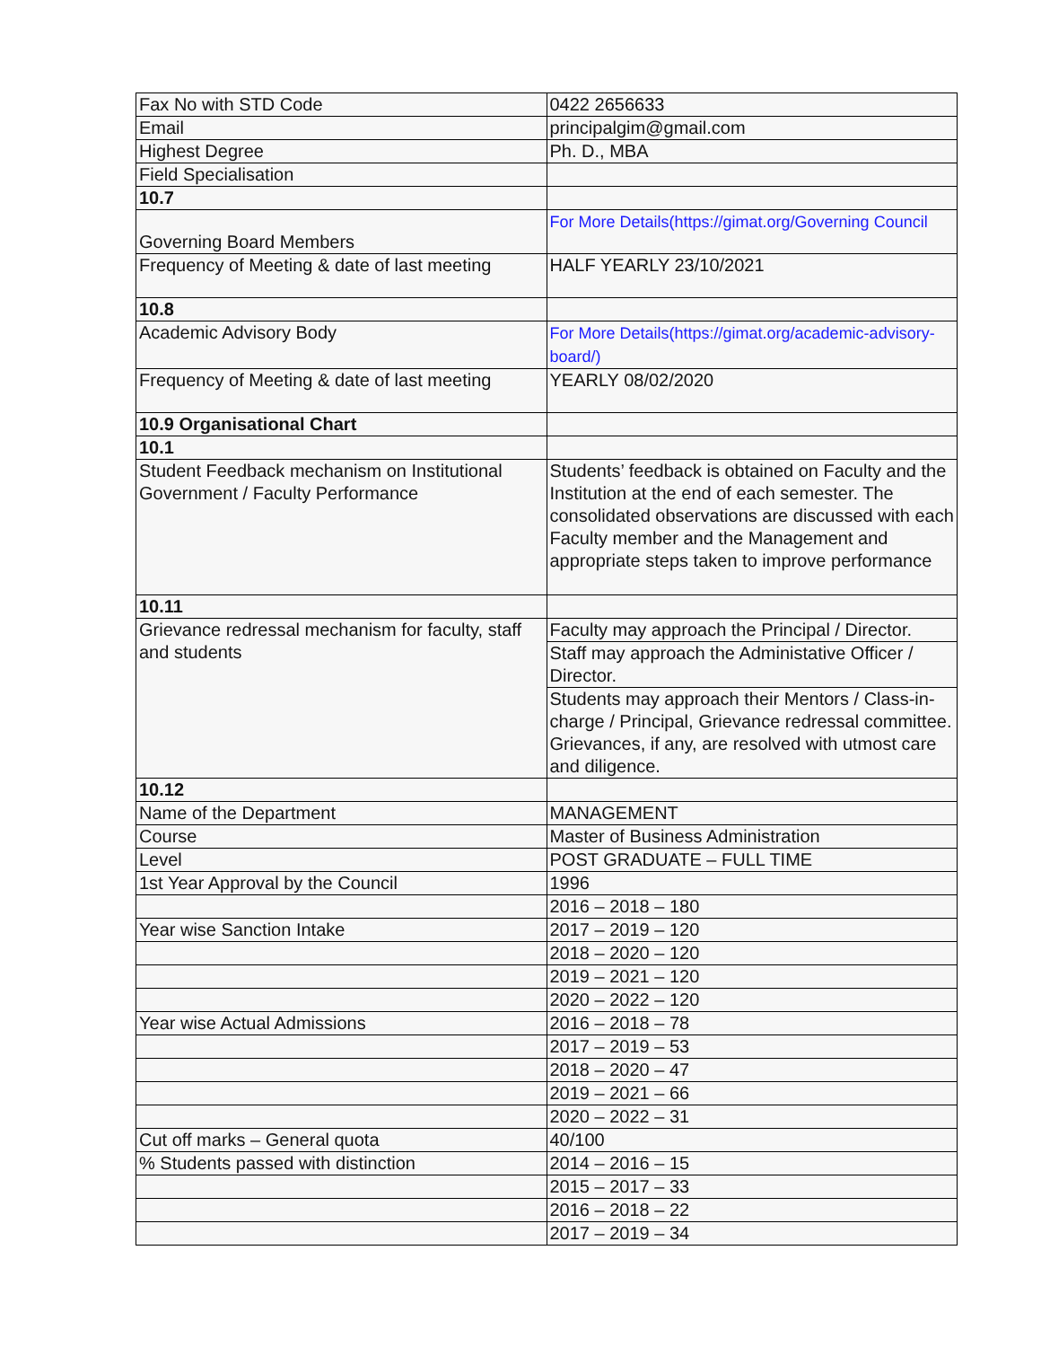| Fax No with STD Code | 0422 2656633 |
| Email | principalgim@gmail.com |
| Highest Degree | Ph. D., MBA |
| Field Specialisation | |
| 10.7 | |
| Governing Board Members | For More Details(https://gimat.org/Governing Council |
| Frequency of Meeting & date of last meeting | HALF YEARLY 23/10/2021 |
| 10.8 | |
| Academic Advisory Body | For More Details(https://gimat.org/academic-advisory-board/) |
| Frequency of Meeting & date of last meeting | YEARLY 08/02/2020 |
| 10.9 Organisational Chart | |
| 10.1 | |
| Student Feedback mechanism on Institutional Government / Faculty Performance | Students’ feedback is obtained on Faculty and the Institution at the end of each semester. The consolidated observations are discussed with each Faculty member and the Management and appropriate steps taken to improve performance |
| 10.11 | |
| Grievance redressal mechanism for faculty, staff and students | Faculty may approach the Principal / Director. |
| | Staff may approach the Administative Officer / Director. |
| | Students may approach their Mentors / Class-in-charge / Principal, Grievance redressal committee. Grievances, if any, are resolved with utmost care and diligence. |
| 10.12 | |
| Name of the Department | MANAGEMENT |
| Course | Master of Business Administration |
| Level | POST GRADUATE – FULL TIME |
| 1st Year Approval by the Council | 1996 |
| | 2016 – 2018 – 180 |
| Year wise Sanction Intake | 2017 – 2019 – 120 |
| | 2018 – 2020 – 120 |
| | 2019 – 2021 – 120 |
| | 2020 – 2022 – 120 |
| Year wise Actual Admissions | 2016 – 2018 – 78 |
| | 2017 – 2019 – 53 |
| | 2018 – 2020 – 47 |
| | 2019 – 2021 – 66 |
| | 2020 – 2022 – 31 |
| Cut off marks – General quota | 40/100 |
| % Students passed with distinction | 2014 – 2016 – 15 |
| | 2015 – 2017 – 33 |
| | 2016 – 2018 – 22 |
| | 2017 – 2019 – 34 |